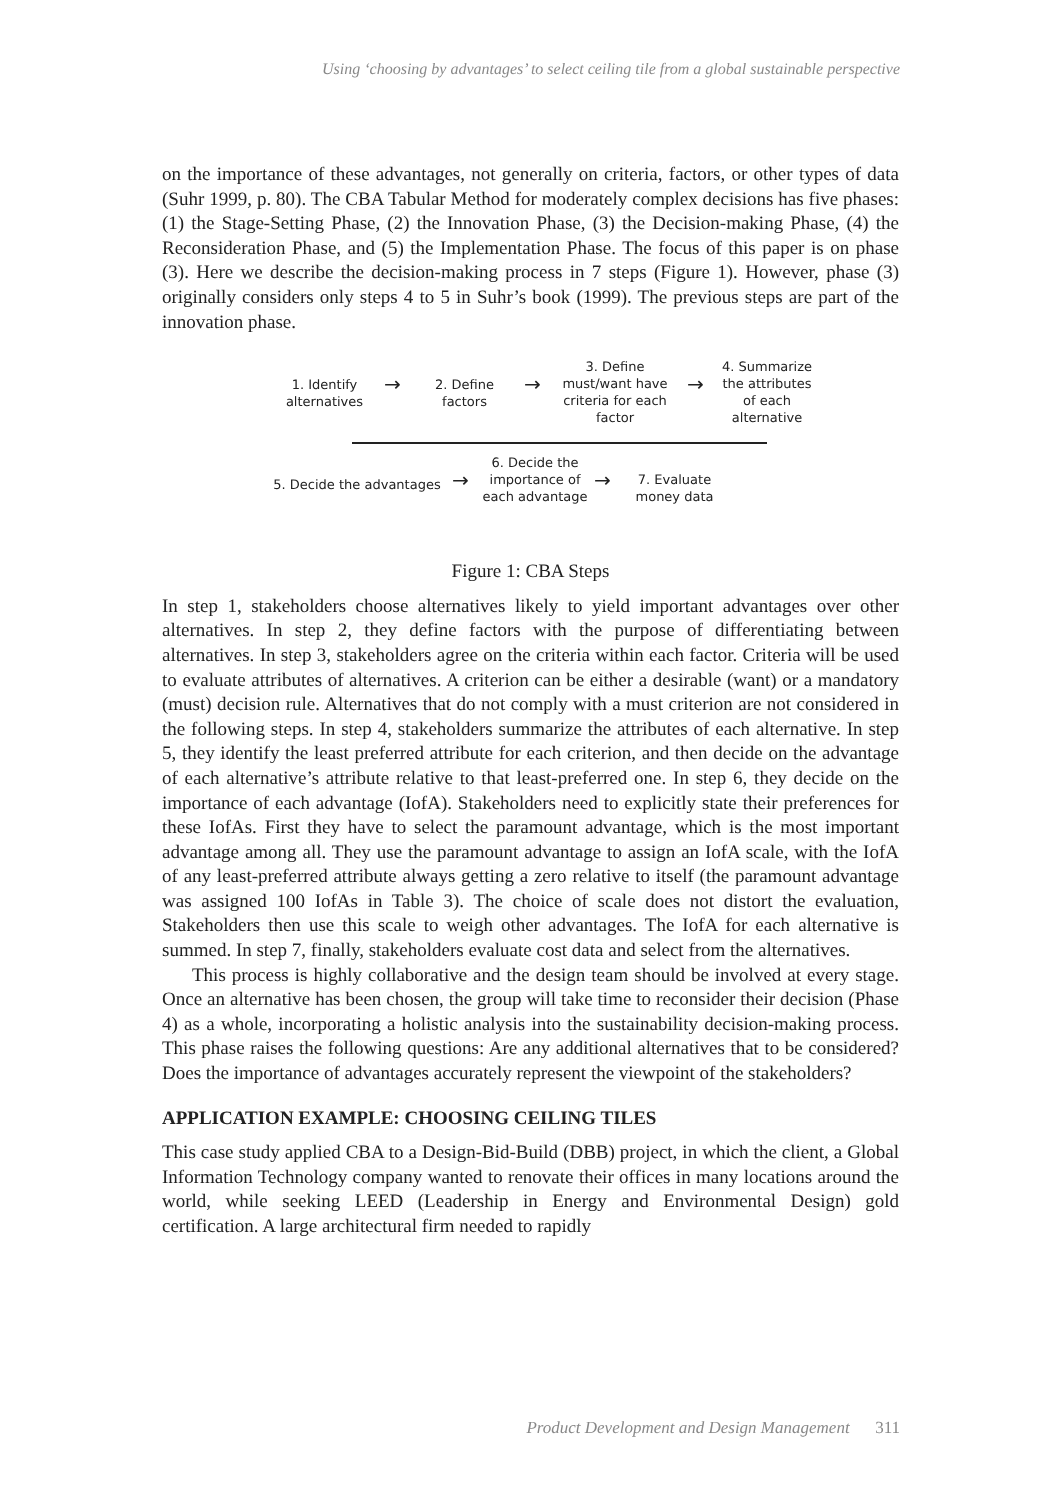Using ‘choosing by advantages’ to select ceiling tile from a global sustainable perspective
on the importance of these advantages, not generally on criteria, factors, or other types of data (Suhr 1999, p. 80). The CBA Tabular Method for moderately complex decisions has five phases: (1) the Stage-Setting Phase, (2) the Innovation Phase, (3) the Decision-making Phase, (4) the Reconsideration Phase, and (5) the Implementation Phase. The focus of this paper is on phase (3). Here we describe the decision-making process in 7 steps (Figure 1). However, phase (3) originally considers only steps 4 to 5 in Suhr’s book (1999). The previous steps are part of the innovation phase.
1. Identify alternatives
→
2. Define factors
→
3. Define must/want have criteria for each factor
→
4. Summarize the attributes of each alternative
5. Decide the advantages
→
6. Decide the importance of each advantage
→
7. Evaluate money data
Figure 1: CBA Steps
In step 1, stakeholders choose alternatives likely to yield important advantages over other alternatives. In step 2, they define factors with the purpose of differentiating between alternatives. In step 3, stakeholders agree on the criteria within each factor. Criteria will be used to evaluate attributes of alternatives. A criterion can be either a desirable (want) or a mandatory (must) decision rule. Alternatives that do not comply with a must criterion are not considered in the following steps. In step 4, stakeholders summarize the attributes of each alternative. In step 5, they identify the least preferred attribute for each criterion, and then decide on the advantage of each alternative’s attribute relative to that least-preferred one. In step 6, they decide on the importance of each advantage (IofA). Stakeholders need to explicitly state their preferences for these IofAs. First they have to select the paramount advantage, which is the most important advantage among all. They use the paramount advantage to assign an IofA scale, with the IofA of any least-preferred attribute always getting a zero relative to itself (the paramount advantage was assigned 100 IofAs in Table 3). The choice of scale does not distort the evaluation, Stakeholders then use this scale to weigh other advantages. The IofA for each alternative is summed. In step 7, finally, stakeholders evaluate cost data and select from the alternatives.
This process is highly collaborative and the design team should be involved at every stage. Once an alternative has been chosen, the group will take time to reconsider their decision (Phase 4) as a whole, incorporating a holistic analysis into the sustainability decision-making process. This phase raises the following questions: Are any additional alternatives that to be considered? Does the importance of advantages accurately represent the viewpoint of the stakeholders?
APPLICATION EXAMPLE: CHOOSING CEILING TILES
This case study applied CBA to a Design-Bid-Build (DBB) project, in which the client, a Global Information Technology company wanted to renovate their offices in many locations around the world, while seeking LEED (Leadership in Energy and Environmental Design) gold certification. A large architectural firm needed to rapidly
Product Development and Design Management 311